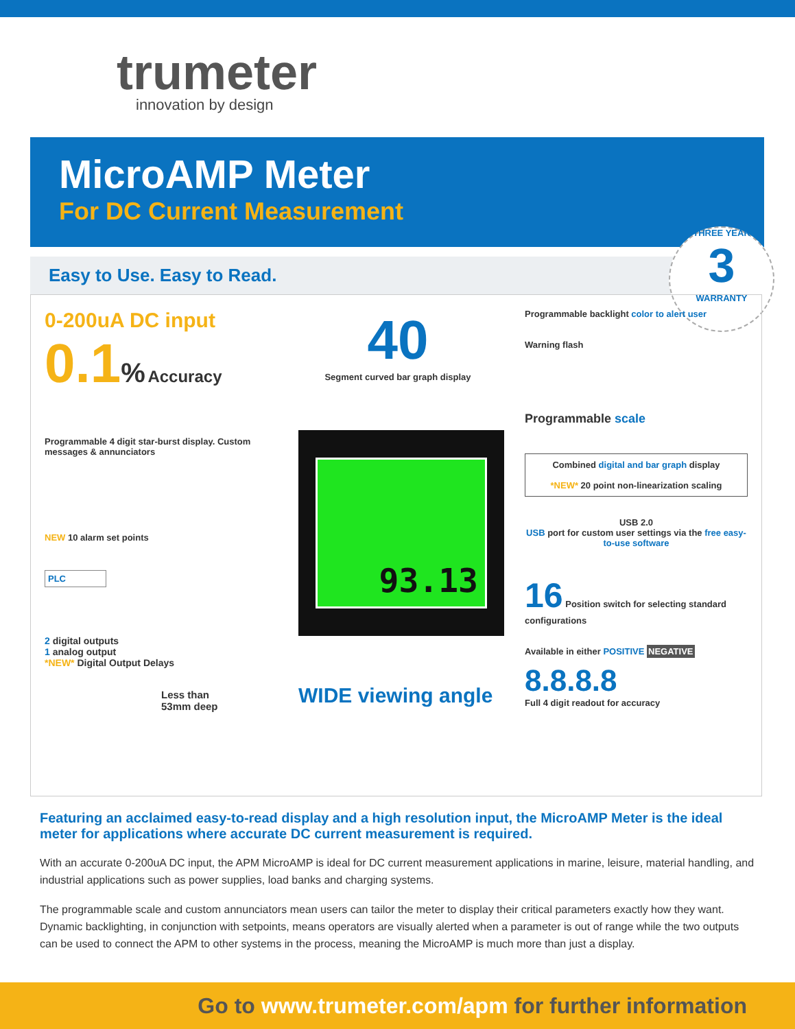trumeter
innovation by design
MicroAMP Meter
For DC Current Measurement
THREE YEAR
3
WARRANTY
Easy to Use. Easy to Read.
0-200uA DC input
0.1% Accuracy
Programmable 4 digit star-burst display. Custom messages & annunciators
NEW 10 alarm set points
PLC
2 digital outputs
1 analog output
*NEW* Digital Output Delays
Less than
53mm deep
40
Segment curved bar graph display
93.13
WIDE viewing angle
Programmable backlight color to alert user
Warning flash
Programmable scale
Combined digital and bar graph display
*NEW* 20 point non-linearization scaling
USB 2.0
USB port for custom user settings via the free easy-to-use software
16 Position switch for selecting standard configurations
Available in either POSITIVE NEGATIVE
8.8.8.8
Full 4 digit readout for accuracy
Featuring an acclaimed easy-to-read display and a high resolution input, the MicroAMP Meter is the ideal meter for applications where accurate DC current measurement is required.
With an accurate 0-200uA DC input, the APM MicroAMP is ideal for DC current measurement applications in marine, leisure, material handling, and industrial applications such as power supplies, load banks and charging systems.
The programmable scale and custom annunciators mean users can tailor the meter to display their critical parameters exactly how they want. Dynamic backlighting, in conjunction with setpoints, means operators are visually alerted when a parameter is out of range while the two outputs can be used to connect the APM to other systems in the process, meaning the MicroAMP is much more than just a display.
Go to www.trumeter.com/apm for further information